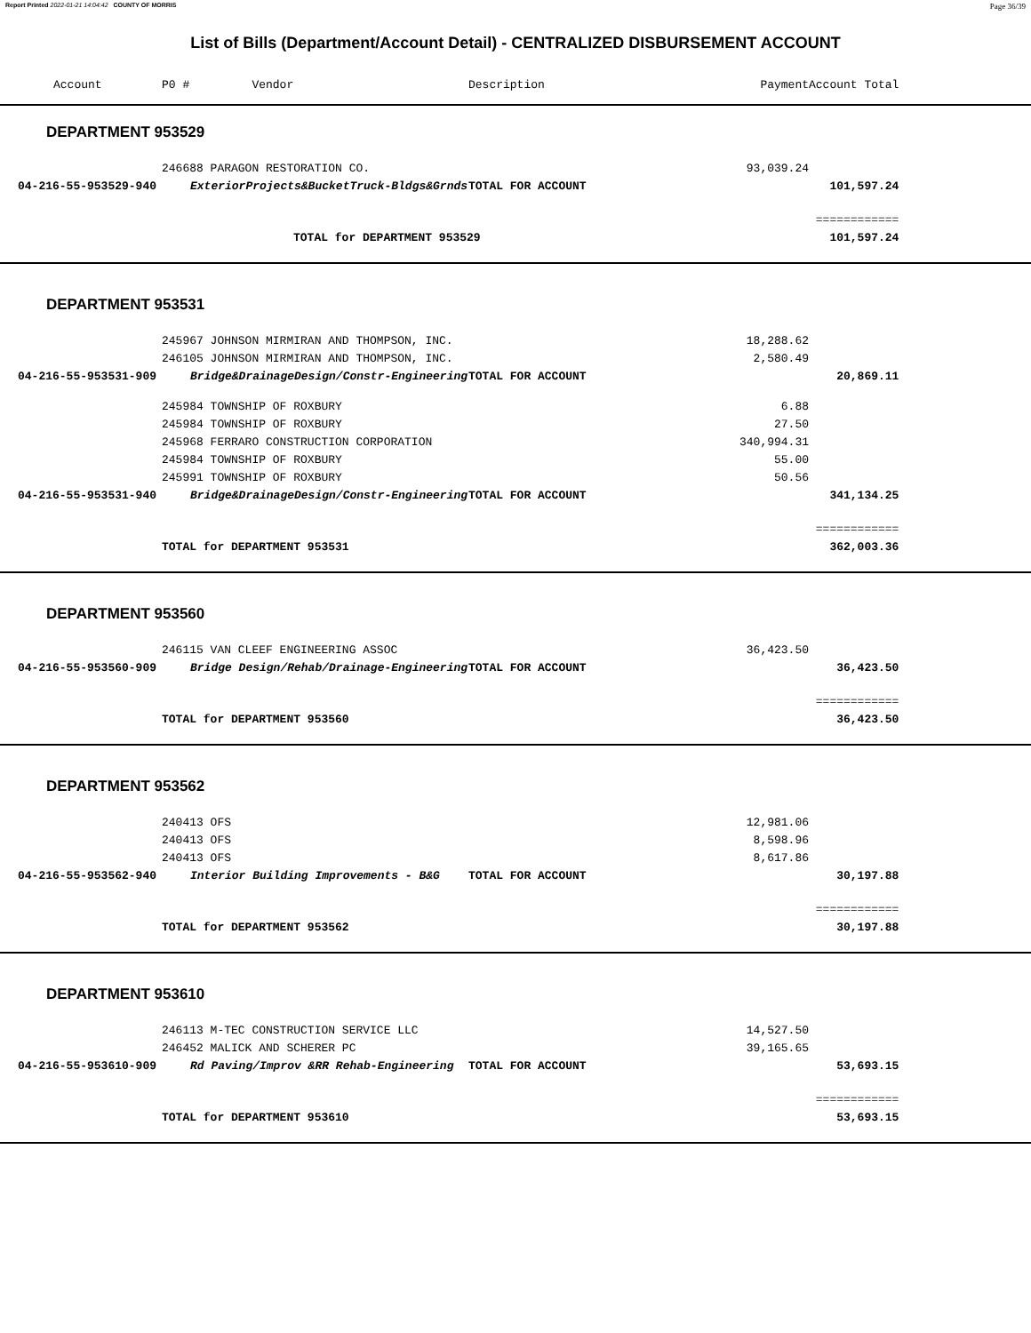Report Printed 2022-01-21 14:04:42 COUNTY OF MORRIS Page 36/39
List of Bills (Department/Account Detail) - CENTRALIZED DISBURSEMENT ACCOUNT
| Account | P0 # Vendor | Description | Payment | Account Total | |
| --- | --- | --- | --- | --- | --- |
| DEPARTMENT 953529 | | | | | |
| | 246688 PARAGON RESTORATION CO. | | 93,039.24 | | |
| 04-216-55-953529-940 | ExteriorProjects&BucketTruck-Bldgs&Grnds | TOTAL FOR ACCOUNT | | 101,597.24 | |
| | | | | ============ | |
| | TOTAL for DEPARTMENT 953529 | | | 101,597.24 | |
| DEPARTMENT 953531 | | | | | |
| | 245967 JOHNSON MIRMIRAN AND THOMPSON, INC. | | 18,288.62 | | |
| | 246105 JOHNSON MIRMIRAN AND THOMPSON, INC. | | 2,580.49 | | |
| 04-216-55-953531-909 | Bridge&DrainageDesign/Constr-Engineering | TOTAL FOR ACCOUNT | | 20,869.11 | |
| | 245984 TOWNSHIP OF ROXBURY | | 6.88 | | |
| | 245984 TOWNSHIP OF ROXBURY | | 27.50 | | |
| | 245968 FERRARO CONSTRUCTION CORPORATION | | 340,994.31 | | |
| | 245984 TOWNSHIP OF ROXBURY | | 55.00 | | |
| | 245991 TOWNSHIP OF ROXBURY | | 50.56 | | |
| 04-216-55-953531-940 | Bridge&DrainageDesign/Constr-Engineering | TOTAL FOR ACCOUNT | | 341,134.25 | |
| | | | | ============ | |
| | TOTAL for DEPARTMENT 953531 | | | 362,003.36 | |
| DEPARTMENT 953560 | | | | | |
| | 246115 VAN CLEEF ENGINEERING ASSOC | | 36,423.50 | | |
| 04-216-55-953560-909 | Bridge Design/Rehab/Drainage-Engineering | TOTAL FOR ACCOUNT | | 36,423.50 | |
| | | | | ============ | |
| | TOTAL for DEPARTMENT 953560 | | | 36,423.50 | |
| DEPARTMENT 953562 | | | | | |
| | 240413 OFS | | 12,981.06 | | |
| | 240413 OFS | | 8,598.96 | | |
| | 240413 OFS | | 8,617.86 | | |
| 04-216-55-953562-940 | Interior Building Improvements - B&G | TOTAL FOR ACCOUNT | | 30,197.88 | |
| | | | | ============ | |
| | TOTAL for DEPARTMENT 953562 | | | 30,197.88 | |
| DEPARTMENT 953610 | | | | | |
| | 246113 M-TEC CONSTRUCTION SERVICE LLC | | 14,527.50 | | |
| | 246452 MALICK AND SCHERER PC | | 39,165.65 | | |
| 04-216-55-953610-909 | Rd Paving/Improv &RR Rehab-Engineering | TOTAL FOR ACCOUNT | | 53,693.15 | |
| | | | | ============ | |
| | TOTAL for DEPARTMENT 953610 | | | 53,693.15 | |